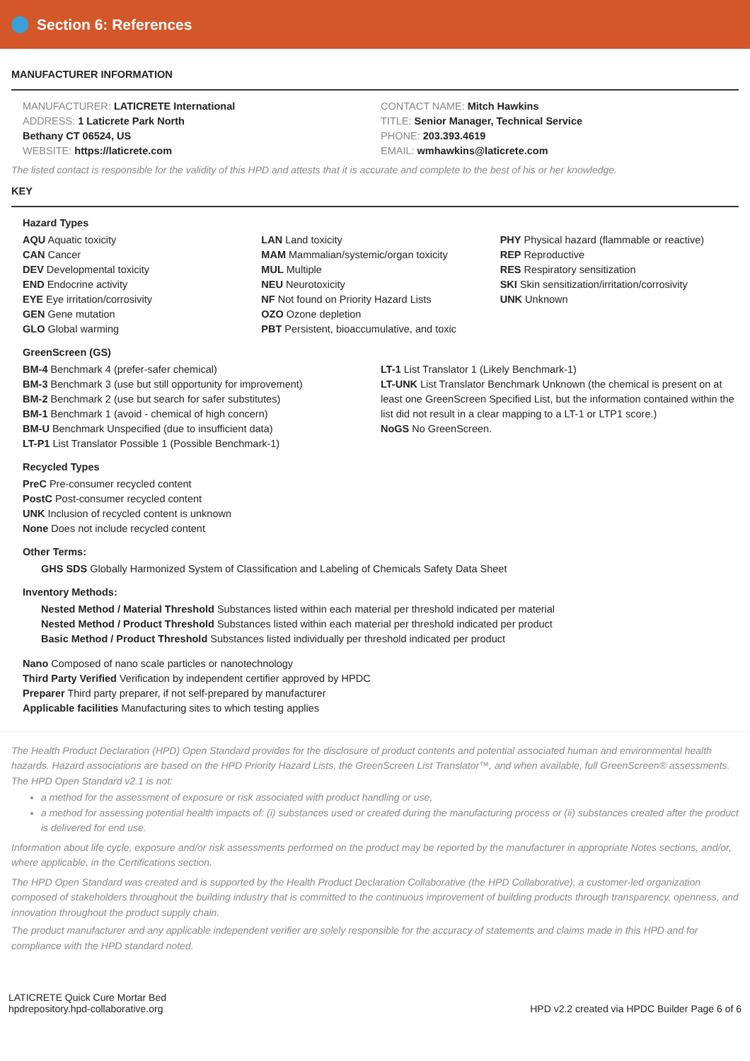Section 6: References
MANUFACTURER INFORMATION
MANUFACTURER: LATICRETE International
ADDRESS: 1 Laticrete Park North
Bethany CT 06524, US
WEBSITE: https://laticrete.com
CONTACT NAME: Mitch Hawkins
TITLE: Senior Manager, Technical Service
PHONE: 203.393.4619
EMAIL: wmhawkins@laticrete.com
The listed contact is responsible for the validity of this HPD and attests that it is accurate and complete to the best of his or her knowledge.
KEY
Hazard Types
AQU Aquatic toxicity
CAN Cancer
DEV Developmental toxicity
END Endocrine activity
EYE Eye irritation/corrosivity
GEN Gene mutation
GLO Global warming
LAN Land toxicity
MAM Mammalian/systemic/organ toxicity
MUL Multiple
NEU Neurotoxicity
NF Not found on Priority Hazard Lists
OZO Ozone depletion
PBT Persistent, bioaccumulative, and toxic
PHY Physical hazard (flammable or reactive)
REP Reproductive
RES Respiratory sensitization
SKI Skin sensitization/irritation/corrosivity
UNK Unknown
GreenScreen (GS)
BM-4 Benchmark 4 (prefer-safer chemical)
BM-3 Benchmark 3 (use but still opportunity for improvement)
BM-2 Benchmark 2 (use but search for safer substitutes)
BM-1 Benchmark 1 (avoid - chemical of high concern)
BM-U Benchmark Unspecified (due to insufficient data)
LT-P1 List Translator Possible 1 (Possible Benchmark-1)
LT-1 List Translator 1 (Likely Benchmark-1)
LT-UNK List Translator Benchmark Unknown (the chemical is present on at least one GreenScreen Specified List, but the information contained within the list did not result in a clear mapping to a LT-1 or LTP1 score.)
NoGS No GreenScreen.
Recycled Types
PreC Pre-consumer recycled content
PostC Post-consumer recycled content
UNK Inclusion of recycled content is unknown
None Does not include recycled content
Other Terms:
GHS SDS Globally Harmonized System of Classification and Labeling of Chemicals Safety Data Sheet
Inventory Methods:
Nested Method / Material Threshold Substances listed within each material per threshold indicated per material
Nested Method / Product Threshold Substances listed within each material per threshold indicated per product
Basic Method / Product Threshold Substances listed individually per threshold indicated per product
Nano Composed of nano scale particles or nanotechnology
Third Party Verified Verification by independent certifier approved by HPDC
Preparer Third party preparer, if not self-prepared by manufacturer
Applicable facilities Manufacturing sites to which testing applies
The Health Product Declaration (HPD) Open Standard provides for the disclosure of product contents and potential associated human and environmental health hazards. Hazard associations are based on the HPD Priority Hazard Lists, the GreenScreen List Translator™, and when available, full GreenScreen® assessments. The HPD Open Standard v2.1 is not:
a method for the assessment of exposure or risk associated with product handling or use,
a method for assessing potential health impacts of: (i) substances used or created during the manufacturing process or (ii) substances created after the product is delivered for end use.
Information about life cycle, exposure and/or risk assessments performed on the product may be reported by the manufacturer in appropriate Notes sections, and/or, where applicable, in the Certifications section.
The HPD Open Standard was created and is supported by the Health Product Declaration Collaborative (the HPD Collaborative), a customer-led organization composed of stakeholders throughout the building industry that is committed to the continuous improvement of building products through transparency, openness, and innovation throughout the product supply chain.
The product manufacturer and any applicable independent verifier are solely responsible for the accuracy of statements and claims made in this HPD and for compliance with the HPD standard noted.
LATICRETE Quick Cure Mortar Bed
hpdrepository.hpd-collaborative.org
HPD v2.2 created via HPDC Builder Page 6 of 6